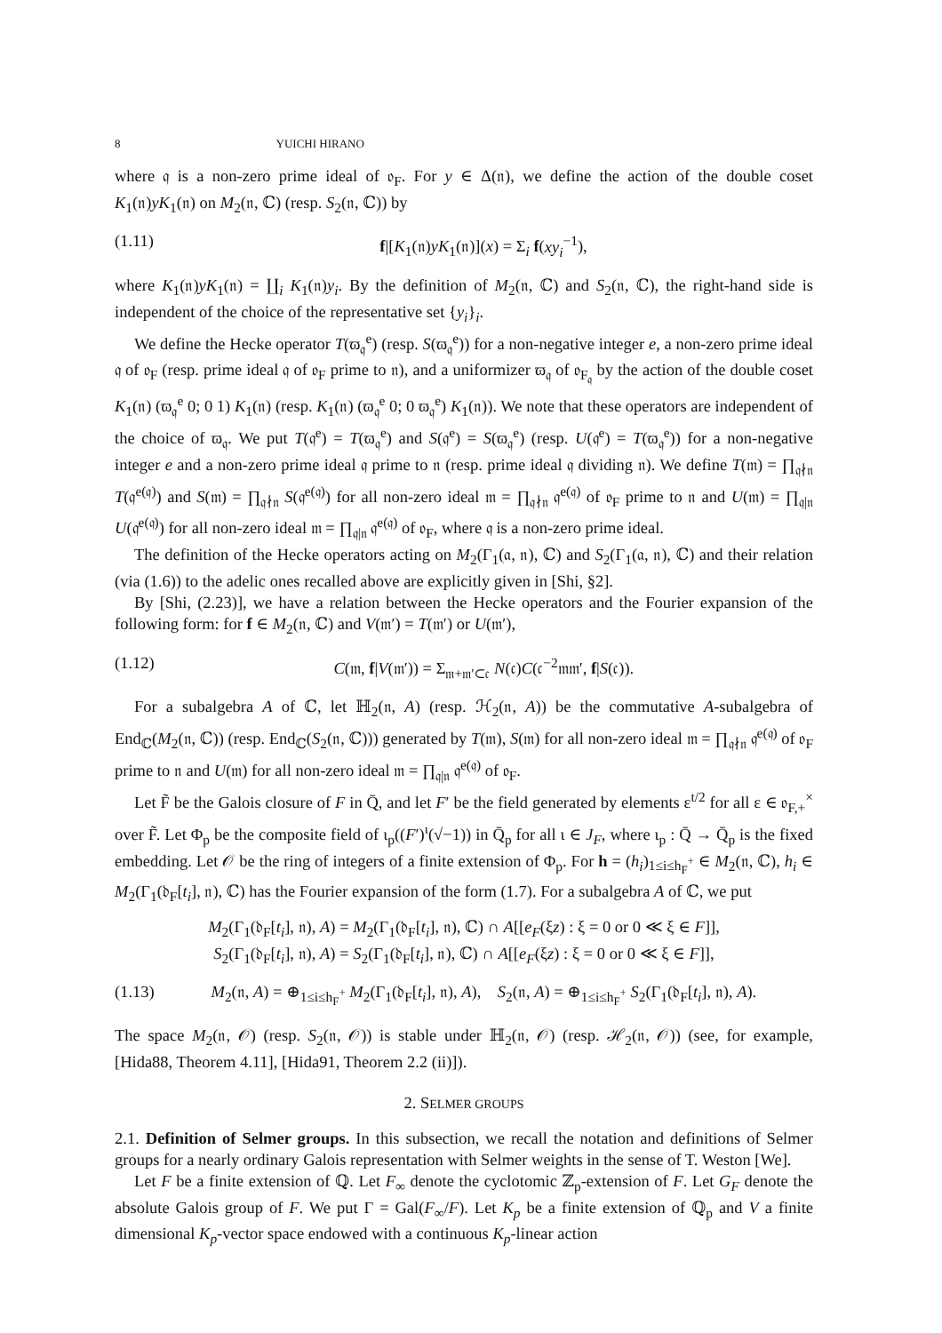8 YUICHI HIRANO
where 𝔮 is a non-zero prime ideal of 𝔬<sub>F</sub>. For y ∈ Δ(𝔫), we define the action of the double coset K<sub>1</sub>(𝔫)yK<sub>1</sub>(𝔫) on M<sub>2</sub>(𝔫, ℂ) (resp. S<sub>2</sub>(𝔫, ℂ)) by
(1.11) f|[K<sub>1</sub>(𝔫)yK<sub>1</sub>(𝔫)](x) = Σ<sub>i</sub> f(xy<sub>i</sub><sup>−1</sup>),
where K<sub>1</sub>(𝔫)yK<sub>1</sub>(𝔫) = ∐<sub>i</sub> K<sub>1</sub>(𝔫)y<sub>i</sub>. By the definition of M<sub>2</sub>(𝔫, ℂ) and S<sub>2</sub>(𝔫, ℂ), the right-hand side is independent of the choice of the representative set {y<sub>i</sub>}<sub>i</sub>.
We define the Hecke operator T(ϖ<sub>𝔮</sub><sup>e</sup>) (resp. S(ϖ<sub>𝔮</sub><sup>e</sup>)) for a non-negative integer e, a non-zero prime ideal 𝔮 of 𝔬<sub>F</sub> (resp. prime ideal 𝔮 of 𝔬<sub>F</sub> prime to 𝔫), and a uniformizer ϖ<sub>𝔮</sub> of 𝔬<sub>F<sub>𝔮</sub></sub> by the action of the double coset K<sub>1</sub>(𝔫) (ϖ<sub>𝔮</sub><sup>e</sup> 0; 0 1) K<sub>1</sub>(𝔫) (resp. K<sub>1</sub>(𝔫) (ϖ<sub>𝔮</sub><sup>e</sup> 0; 0 ϖ<sub>𝔮</sub><sup>e</sup>) K<sub>1</sub>(𝔫)). We note that these operators are independent of the choice of ϖ<sub>𝔮</sub>. We put T(𝔮<sup>e</sup>) = T(ϖ<sub>𝔮</sub><sup>e</sup>) and S(𝔮<sup>e</sup>) = S(ϖ<sub>𝔮</sub><sup>e</sup>) (resp. U(𝔮<sup>e</sup>) = T(ϖ<sub>𝔮</sub><sup>e</sup>)) for a non-negative integer e and a non-zero prime ideal 𝔮 prime to 𝔫 (resp. prime ideal 𝔮 dividing 𝔫). We define T(𝔪) = ∏<sub>𝔮∤𝔫</sub> T(𝔮<sup>e(𝔮)</sup>) and S(𝔪) = ∏<sub>𝔮∤𝔫</sub> S(𝔮<sup>e(𝔮)</sup>) for all non-zero ideal 𝔪 = ∏<sub>𝔮∤𝔫</sub> 𝔮<sup>e(𝔮)</sup> of 𝔬<sub>F</sub> prime to 𝔫 and U(𝔪) = ∏<sub>𝔮|𝔫</sub> U(𝔮<sup>e(𝔮)</sup>) for all non-zero ideal 𝔪 = ∏<sub>𝔮|𝔫</sub> 𝔮<sup>e(𝔮)</sup> of 𝔬<sub>F</sub>, where 𝔮 is a non-zero prime ideal.
The definition of the Hecke operators acting on M<sub>2</sub>(Γ<sub>1</sub>(𝔞, 𝔫), ℂ) and S<sub>2</sub>(Γ<sub>1</sub>(𝔞, 𝔫), ℂ) and their relation (via (1.6)) to the adelic ones recalled above are explicitly given in [Shi, §2].
By [Shi, (2.23)], we have a relation between the Hecke operators and the Fourier expansion of the following form: for f ∈ M<sub>2</sub>(𝔫, ℂ) and V(𝔪′) = T(𝔪′) or U(𝔪′),
(1.12) C(𝔪, f|V(𝔪′)) = Σ<sub>𝔪+𝔪′⊂𝔠</sub> N(𝔠)C(𝔠<sup>−2</sup>𝔪𝔪′, f|S(𝔠)).
For a subalgebra A of ℂ, let ℍ<sub>2</sub>(𝔫, A) (resp. ℋ<sub>2</sub>(𝔫, A)) be the commutative A-subalgebra of End<sub>ℂ</sub>(M<sub>2</sub>(𝔫, ℂ)) (resp. End<sub>ℂ</sub>(S<sub>2</sub>(𝔫, ℂ))) generated by T(𝔪), S(𝔪) for all non-zero ideal 𝔪 = ∏<sub>𝔮∤𝔫</sub> 𝔮<sup>e(𝔮)</sup> of 𝔬<sub>F</sub> prime to 𝔫 and U(𝔪) for all non-zero ideal 𝔪 = ∏<sub>𝔮|𝔫</sub> 𝔮<sup>e(𝔮)</sup> of 𝔬<sub>F</sub>.
Let F̃ be the Galois closure of F in Q̄, and let F′ be the field generated by elements ε<sup>t/2</sup> for all ε ∈ 𝔬<sub>F,+</sub><sup>×</sup> over F̃. Let Φ<sub>p</sub> be the composite field of ι<sub>p</sub>((F′)<sup>ι</sup>(√−1)) in Q̄<sub>p</sub> for all ι ∈ J<sub>F</sub>, where ι<sub>p</sub> : Q̄ → Q̄<sub>p</sub> is the fixed embedding. Let 𝒪 be the ring of integers of a finite extension of Φ<sub>p</sub>. For h = (h<sub>i</sub>)<sub>1≤i≤h<sub>F</sub><sup>+</sup></sub> ∈ M<sub>2</sub>(𝔫, ℂ), h<sub>i</sub> ∈ M<sub>2</sub>(Γ<sub>1</sub>(𝔡<sub>F</sub>[t<sub>i</sub>], 𝔫), ℂ) has the Fourier expansion of the form (1.7). For a subalgebra A of ℂ, we put
M<sub>2</sub>(Γ<sub>1</sub>(𝔡<sub>F</sub>[t<sub>i</sub>], 𝔫), A) = M<sub>2</sub>(Γ<sub>1</sub>(𝔡<sub>F</sub>[t<sub>i</sub>], 𝔫), ℂ) ∩ A[[e<sub>F</sub>(ξz) : ξ = 0 or 0 ≪ ξ ∈ F]],
S<sub>2</sub>(Γ<sub>1</sub>(𝔡<sub>F</sub>[t<sub>i</sub>], 𝔫), A) = S<sub>2</sub>(Γ<sub>1</sub>(𝔡<sub>F</sub>[t<sub>i</sub>], 𝔫), ℂ) ∩ A[[e<sub>F</sub>(ξz) : ξ = 0 or 0 ≪ ξ ∈ F]],
(1.13) M<sub>2</sub>(𝔫, A) = ⊕<sub>1≤i≤h<sub>F</sub><sup>+</sup></sub> M<sub>2</sub>(Γ<sub>1</sub>(𝔡<sub>F</sub>[t<sub>i</sub>], 𝔫), A), S<sub>2</sub>(𝔫, A) = ⊕<sub>1≤i≤h<sub>F</sub><sup>+</sup></sub> S<sub>2</sub>(Γ<sub>1</sub>(𝔡<sub>F</sub>[t<sub>i</sub>], 𝔫), A).
The space M<sub>2</sub>(𝔫, 𝒪) (resp. S<sub>2</sub>(𝔫, 𝒪)) is stable under ℍ<sub>2</sub>(𝔫, 𝒪) (resp. ℋ<sub>2</sub>(𝔫, 𝒪)) (see, for example, [Hida88, Theorem 4.11], [Hida91, Theorem 2.2 (ii)]).
2. SELMER GROUPS
2.1. Definition of Selmer groups. In this subsection, we recall the notation and definitions of Selmer groups for a nearly ordinary Galois representation with Selmer weights in the sense of T. Weston [We].
Let F be a finite extension of ℚ. Let F<sub>∞</sub> denote the cyclotomic ℤ<sub>p</sub>-extension of F. Let G<sub>F</sub> denote the absolute Galois group of F. We put Γ = Gal(F<sub>∞</sub>/F). Let K<sub>p</sub> be a finite extension of ℚ<sub>p</sub> and V a finite dimensional K<sub>p</sub>-vector space endowed with a continuous K<sub>p</sub>-linear action